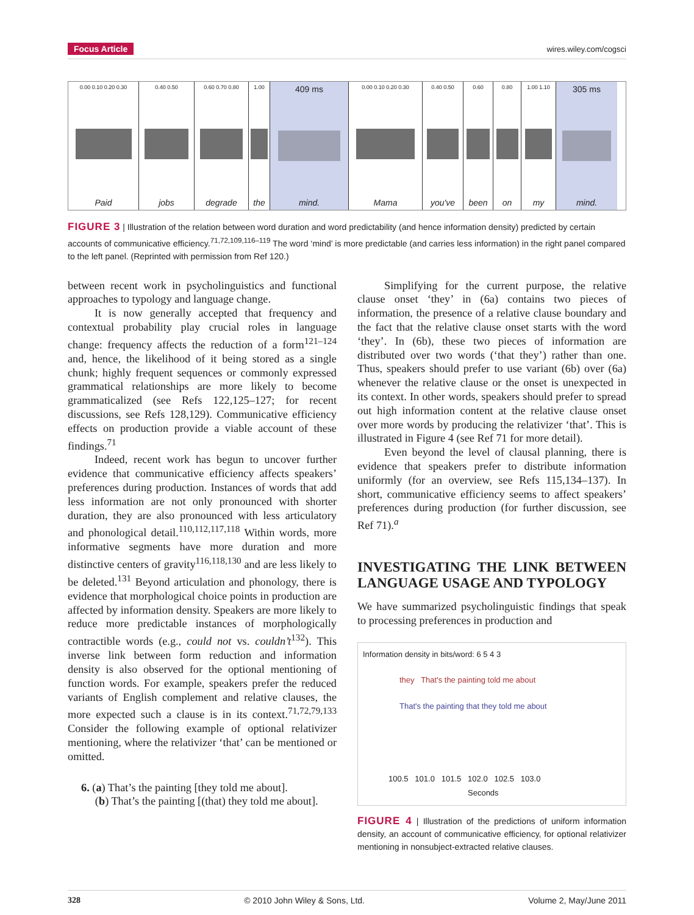Focus Article wires.wiley.com/cogsci
0.00 0.10 0.20 0.30
Paid
0.40 0.50
jobs
0.60 0.70 0.80
degrade
1.00
the
409 ms
mind.
0.00 0.10 0.20 0.30
Mama
0.40 0.50
you've
0.60
been
0.80
on
1.00 1.10
my
305 ms
mind.
FIGURE 3 | Illustration of the relation between word duration and word predictability (and hence information density) predicted by certain accounts of communicative efficiency.<sup>71,72,109,116–119</sup> The word ‘mind’ is more predictable (and carries less information) in the right panel compared to the left panel. (Reprinted with permission from Ref 120.)
between recent work in psycholinguistics and functional approaches to typology and language change.
It is now generally accepted that frequency and contextual probability play crucial roles in language change: frequency affects the reduction of a form<sup>121–124</sup> and, hence, the likelihood of it being stored as a single chunk; highly frequent sequences or commonly expressed grammatical relationships are more likely to become grammaticalized (see Refs 122,125–127; for recent discussions, see Refs 128,129). Communicative efficiency effects on production provide a viable account of these findings.<sup>71</sup>
Indeed, recent work has begun to uncover further evidence that communicative efficiency affects speakers’ preferences during production. Instances of words that add less information are not only pronounced with shorter duration, they are also pronounced with less articulatory and phonological detail.<sup>110,112,117,118</sup> Within words, more informative segments have more duration and more distinctive centers of gravity<sup>116,118,130</sup> and are less likely to be deleted.<sup>131</sup> Beyond articulation and phonology, there is evidence that morphological choice points in production are affected by information density. Speakers are more likely to reduce more predictable instances of morphologically contractible words (e.g., could not vs. couldn’t<sup>132</sup>). This inverse link between form reduction and information density is also observed for the optional mentioning of function words. For example, speakers prefer the reduced variants of English complement and relative clauses, the more expected such a clause is in its context.<sup>71,72,79,133</sup> Consider the following example of optional relativizer mentioning, where the relativizer ‘that’ can be mentioned or omitted.
6. (a) That’s the painting [they told me about].
(b) That’s the painting [(that) they told me about].
Simplifying for the current purpose, the relative clause onset ‘they’ in (6a) contains two pieces of information, the presence of a relative clause boundary and the fact that the relative clause onset starts with the word ‘they’. In (6b), these two pieces of information are distributed over two words (‘that they’) rather than one. Thus, speakers should prefer to use variant (6b) over (6a) whenever the relative clause or the onset is unexpected in its context. In other words, speakers should prefer to spread out high information content at the relative clause onset over more words by producing the relativizer ‘that’. This is illustrated in Figure 4 (see Ref 71 for more detail).
Even beyond the level of clausal planning, there is evidence that speakers prefer to distribute information uniformly (for an overview, see Refs 115,134–137). In short, communicative efficiency seems to affect speakers’ preferences during production (for further discussion, see Ref 71).<sup>a</sup>
INVESTIGATING THE LINK BETWEEN LANGUAGE USAGE AND TYPOLOGY
We have summarized psycholinguistic findings that speak to processing preferences in production and
Information density in bits/word: 6 5 4 3
they That's the painting told me about
That's the painting that they told me about
100.5 101.0 101.5 102.0 102.5 103.0
Seconds
FIGURE 4 | Illustration of the predictions of uniform information density, an account of communicative efficiency, for optional relativizer mentioning in nonsubject-extracted relative clauses.
328 © 2010 John Wiley & Sons, Ltd. Volume 2, May/June 2011